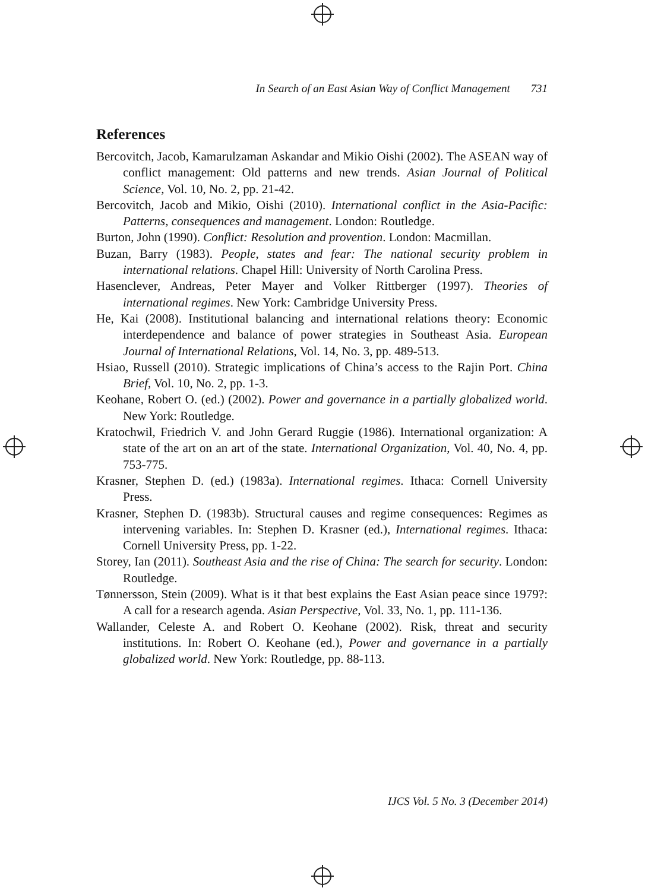In Search of an East Asian Way of Conflict Management 731
References
Bercovitch, Jacob, Kamarulzaman Askandar and Mikio Oishi (2002). The ASEAN way of conflict management: Old patterns and new trends. Asian Journal of Political Science, Vol. 10, No. 2, pp. 21-42.
Bercovitch, Jacob and Mikio, Oishi (2010). International conflict in the Asia-Pacific: Patterns, consequences and management. London: Routledge.
Burton, John (1990). Conflict: Resolution and provention. London: Macmillan.
Buzan, Barry (1983). People, states and fear: The national security problem in international relations. Chapel Hill: University of North Carolina Press.
Hasenclever, Andreas, Peter Mayer and Volker Rittberger (1997). Theories of international regimes. New York: Cambridge University Press.
He, Kai (2008). Institutional balancing and international relations theory: Economic interdependence and balance of power strategies in Southeast Asia. European Journal of International Relations, Vol. 14, No. 3, pp. 489-513.
Hsiao, Russell (2010). Strategic implications of China’s access to the Rajin Port. China Brief, Vol. 10, No. 2, pp. 1-3.
Keohane, Robert O. (ed.) (2002). Power and governance in a partially globalized world. New York: Routledge.
Kratochwil, Friedrich V. and John Gerard Ruggie (1986). International organization: A state of the art on an art of the state. International Organization, Vol. 40, No. 4, pp. 753-775.
Krasner, Stephen D. (ed.) (1983a). International regimes. Ithaca: Cornell University Press.
Krasner, Stephen D. (1983b). Structural causes and regime consequences: Regimes as intervening variables. In: Stephen D. Krasner (ed.), International regimes. Ithaca: Cornell University Press, pp. 1-22.
Storey, Ian (2011). Southeast Asia and the rise of China: The search for security. London: Routledge.
Tønnersson, Stein (2009). What is it that best explains the East Asian peace since 1979?: A call for a research agenda. Asian Perspective, Vol. 33, No. 1, pp. 111-136.
Wallander, Celeste A. and Robert O. Keohane (2002). Risk, threat and security institutions. In: Robert O. Keohane (ed.), Power and governance in a partially globalized world. New York: Routledge, pp. 88-113.
IJCS Vol. 5 No. 3 (December 2014)